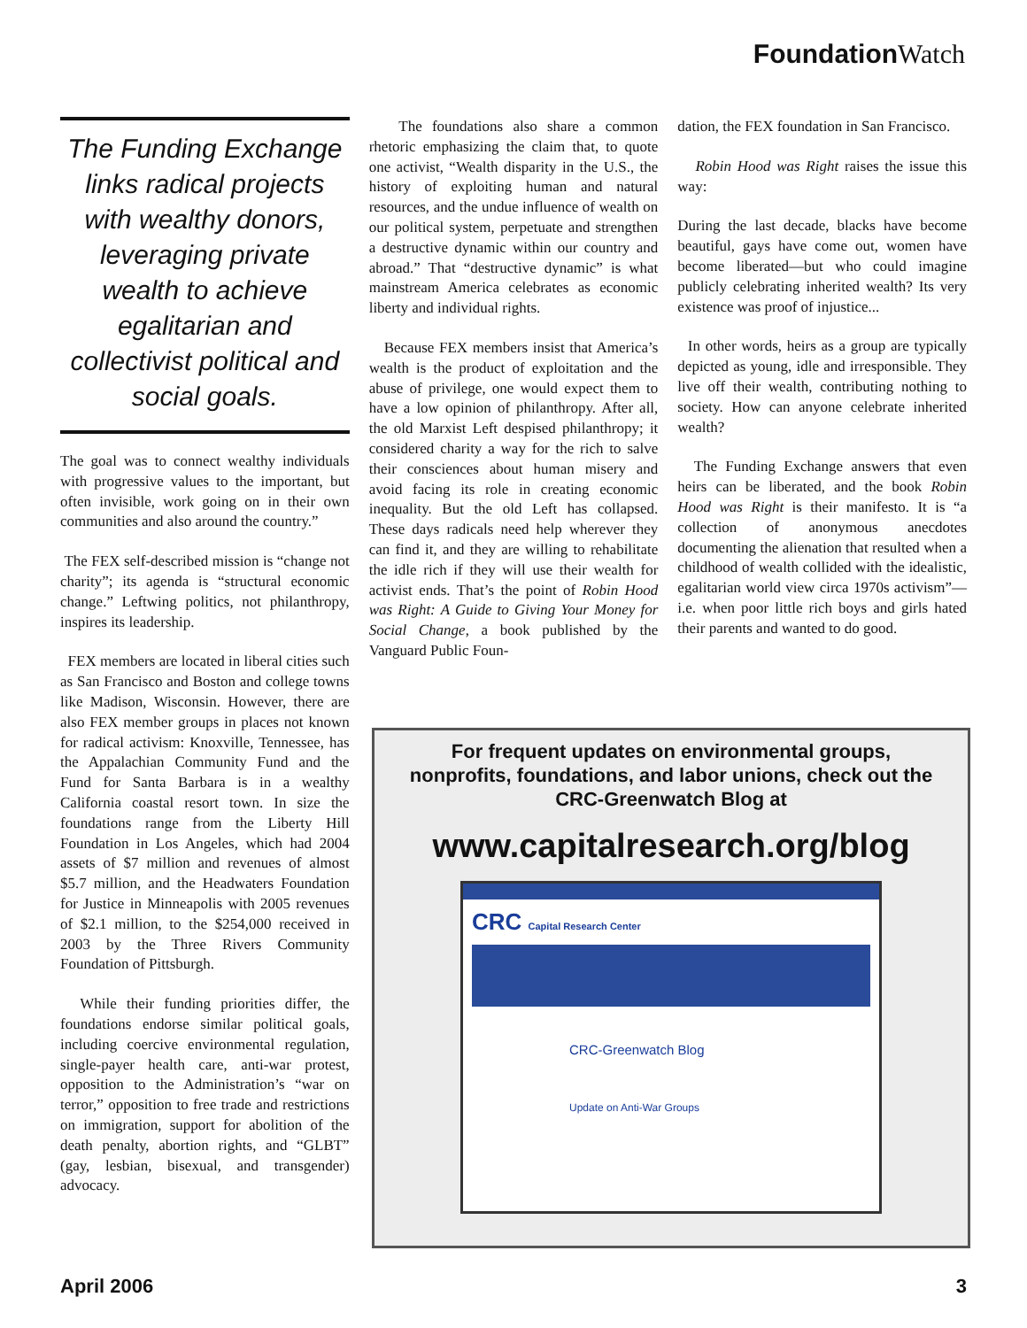Foundation Watch
The Funding Exchange links radical projects with wealthy donors, leveraging private wealth to achieve egalitarian and collectivist political and social goals.
The goal was to connect wealthy individuals with progressive values to the important, but often invisible, work going on in their own communities and also around the country.”
The FEX self-described mission is “change not charity”; its agenda is “structural economic change.” Leftwing politics, not philanthropy, inspires its leadership.
FEX members are located in liberal cities such as San Francisco and Boston and college towns like Madison, Wisconsin. However, there are also FEX member groups in places not known for radical activism: Knoxville, Tennessee, has the Appalachian Community Fund and the Fund for Santa Barbara is in a wealthy California coastal resort town. In size the foundations range from the Liberty Hill Foundation in Los Angeles, which had 2004 assets of $7 million and revenues of almost $5.7 million, and the Headwaters Foundation for Justice in Minneapolis with 2005 revenues of $2.1 million, to the $254,000 received in 2003 by the Three Rivers Community Foundation of Pittsburgh.
While their funding priorities differ, the foundations endorse similar political goals, including coercive environmental regulation, single-payer health care, anti-war protest, opposition to the Administration’s “war on terror,” opposition to free trade and restrictions on immigration, support for abolition of the death penalty, abortion rights, and “GLBT” (gay, lesbian, bisexual, and transgender) advocacy.
The foundations also share a common rhetoric emphasizing the claim that, to quote one activist, “Wealth disparity in the U.S., the history of exploiting human and natural resources, and the undue influence of wealth on our political system, perpetuate and strengthen a destructive dynamic within our country and abroad.” That “destructive dynamic” is what mainstream America celebrates as economic liberty and individual rights.
Because FEX members insist that America’s wealth is the product of exploitation and the abuse of privilege, one would expect them to have a low opinion of philanthropy. After all, the old Marxist Left despised philanthropy; it considered charity a way for the rich to salve their consciences about human misery and avoid facing its role in creating economic inequality. But the old Left has collapsed. These days radicals need help wherever they can find it, and they are willing to rehabilitate the idle rich if they will use their wealth for activist ends. That’s the point of Robin Hood was Right: A Guide to Giving Your Money for Social Change, a book published by the Vanguard Public Foun-
dation, the FEX foundation in San Francisco.
Robin Hood was Right raises the issue this way:
During the last decade, blacks have become beautiful, gays have come out, women have become liberated—but who could imagine publicly celebrating inherited wealth? Its very existence was proof of injustice...
In other words, heirs as a group are typically depicted as young, idle and irresponsible. They live off their wealth, contributing nothing to society. How can anyone celebrate inherited wealth?
The Funding Exchange answers that even heirs can be liberated, and the book Robin Hood was Right is their manifesto. It is “a collection of anonymous anecdotes documenting the alienation that resulted when a childhood of wealth collided with the idealistic, egalitarian world view circa 1970s activism”—i.e. when poor little rich boys and girls hated their parents and wanted to do good.
For frequent updates on environmental groups,
nonprofits, foundations, and labor unions, check out the
CRC-Greenwatch Blog at
www.capitalresearch.org/blog
CRC Capital Research Center
CRC-Greenwatch Blog
Update on Anti-War Groups
April 2006 3